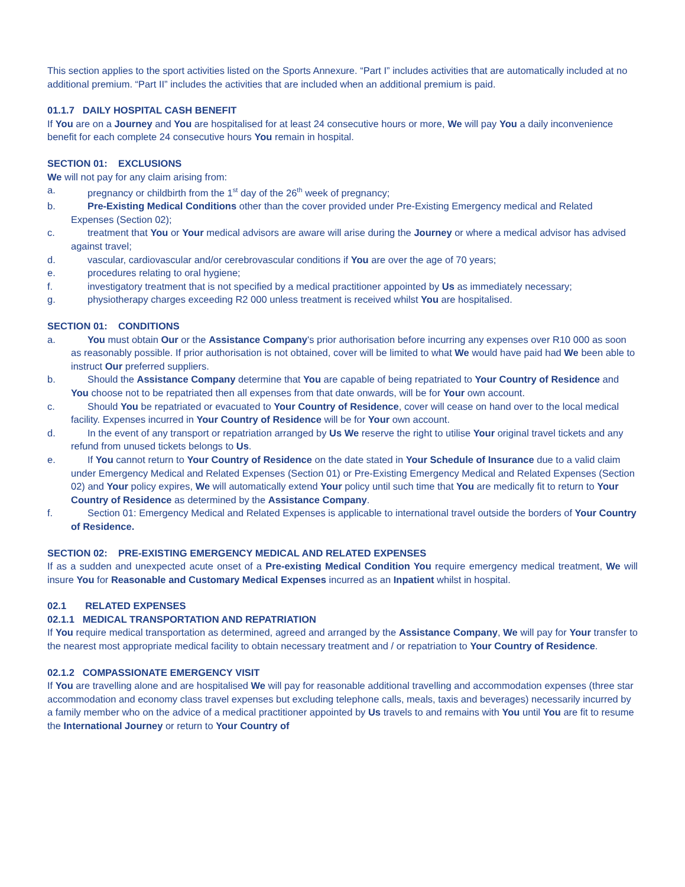This section applies to the sport activities listed on the Sports Annexure. “Part I” includes activities that are automatically included at no additional premium. “Part II” includes the activities that are included when an additional premium is paid.
01.1.7 DAILY HOSPITAL CASH BENEFIT
If You are on a Journey and You are hospitalised for at least 24 consecutive hours or more, We will pay You a daily inconvenience benefit for each complete 24 consecutive hours You remain in hospital.
SECTION 01: EXCLUSIONS
We will not pay for any claim arising from:
a. pregnancy or childbirth from the 1<sup>st</sup> day of the 26<sup>th</sup> week of pregnancy;
b. Pre-Existing Medical Conditions other than the cover provided under Pre-Existing Emergency medical and Related Expenses (Section 02);
c. treatment that You or Your medical advisors are aware will arise during the Journey or where a medical advisor has advised against travel;
d. vascular, cardiovascular and/or cerebrovascular conditions if You are over the age of 70 years;
e. procedures relating to oral hygiene;
f. investigatory treatment that is not specified by a medical practitioner appointed by Us as immediately necessary;
g. physiotherapy charges exceeding R2 000 unless treatment is received whilst You are hospitalised.
SECTION 01: CONDITIONS
a. You must obtain Our or the Assistance Company's prior authorisation before incurring any expenses over R10 000 as soon as reasonably possible. If prior authorisation is not obtained, cover will be limited to what We would have paid had We been able to instruct Our preferred suppliers.
b. Should the Assistance Company determine that You are capable of being repatriated to Your Country of Residence and You choose not to be repatriated then all expenses from that date onwards, will be for Your own account.
c. Should You be repatriated or evacuated to Your Country of Residence, cover will cease on hand over to the local medical facility. Expenses incurred in Your Country of Residence will be for Your own account.
d. In the event of any transport or repatriation arranged by Us We reserve the right to utilise Your original travel tickets and any refund from unused tickets belongs to Us.
e. If You cannot return to Your Country of Residence on the date stated in Your Schedule of Insurance due to a valid claim under Emergency Medical and Related Expenses (Section 01) or Pre-Existing Emergency Medical and Related Expenses (Section 02) and Your policy expires, We will automatically extend Your policy until such time that You are medically fit to return to Your Country of Residence as determined by the Assistance Company.
f. Section 01: Emergency Medical and Related Expenses is applicable to international travel outside the borders of Your Country of Residence.
SECTION 02: PRE-EXISTING EMERGENCY MEDICAL AND RELATED EXPENSES
If as a sudden and unexpected acute onset of a Pre-existing Medical Condition You require emergency medical treatment, We will insure You for Reasonable and Customary Medical Expenses incurred as an Inpatient whilst in hospital.
02.1 RELATED EXPENSES
02.1.1 MEDICAL TRANSPORTATION AND REPATRIATION
If You require medical transportation as determined, agreed and arranged by the Assistance Company, We will pay for Your transfer to the nearest most appropriate medical facility to obtain necessary treatment and / or repatriation to Your Country of Residence.
02.1.2 COMPASSIONATE EMERGENCY VISIT
If You are travelling alone and are hospitalised We will pay for reasonable additional travelling and accommodation expenses (three star accommodation and economy class travel expenses but excluding telephone calls, meals, taxis and beverages) necessarily incurred by a family member who on the advice of a medical practitioner appointed by Us travels to and remains with You until You are fit to resume the International Journey or return to Your Country of